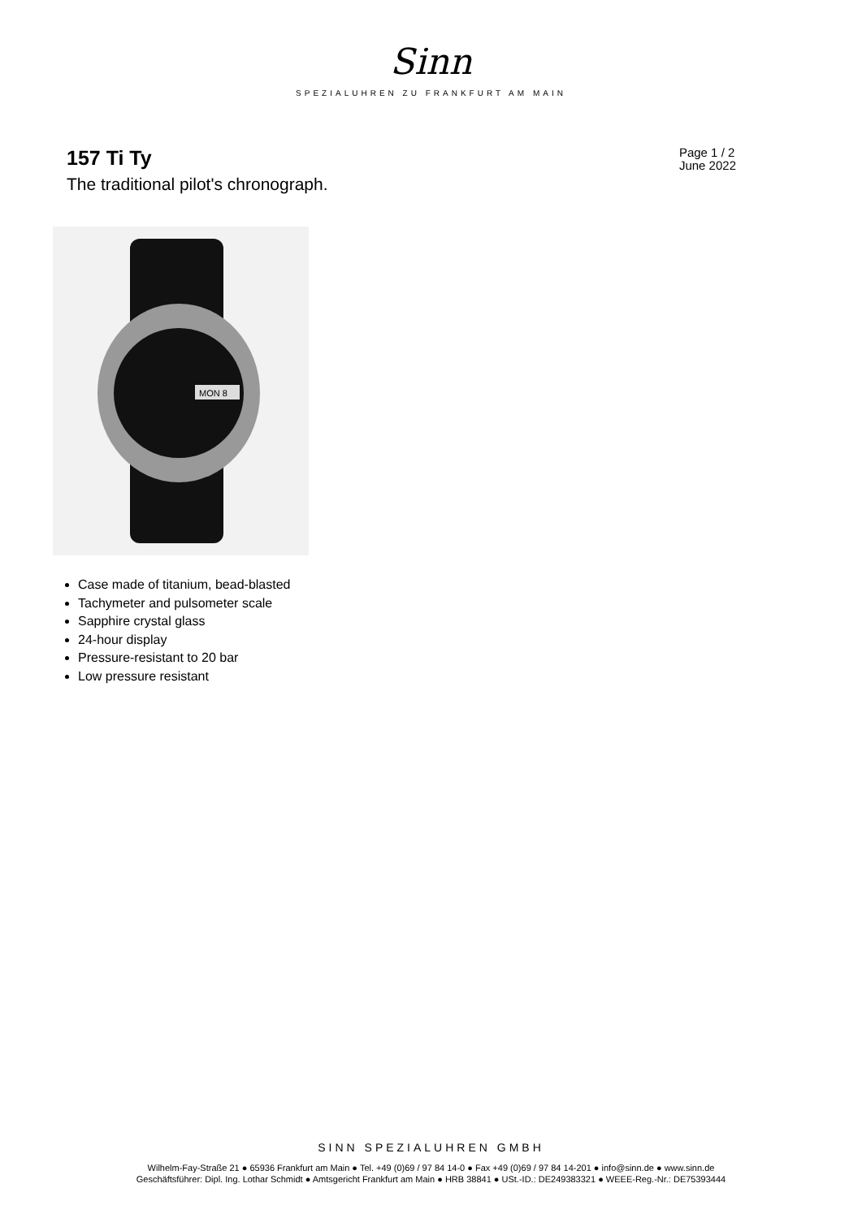Sinn
SPEZIALUHREN ZU FRANKFURT AM MAIN
157 Ti Ty
The traditional pilot's chronograph.
Page 1 / 2
June 2022
MON 8
Case made of titanium, bead-blasted
Tachymeter and pulsometer scale
Sapphire crystal glass
24-hour display
Pressure-resistant to 20 bar
Low pressure resistant
SINN SPEZIALUHREN GMBH
Wilhelm-Fay-Straße 21 ● 65936 Frankfurt am Main ● Tel. +49 (0)69 / 97 84 14-0 ● Fax +49 (0)69 / 97 84 14-201 ● info@sinn.de ● www.sinn.de
Geschäftsführer: Dipl. Ing. Lothar Schmidt ● Amtsgericht Frankfurt am Main ● HRB 38841 ● USt.-ID.: DE249383321 ● WEEE-Reg.-Nr.: DE75393444